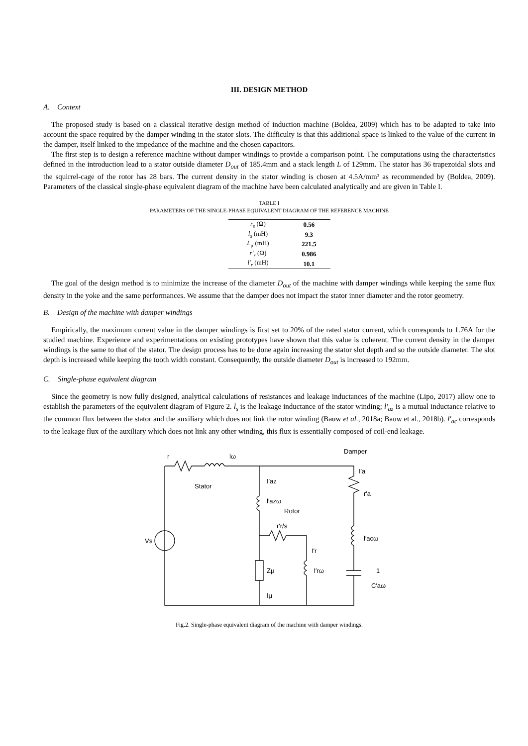III. DESIGN METHOD
A. Context
The proposed study is based on a classical iterative design method of induction machine (Boldea, 2009) which has to be adapted to take into account the space required by the damper winding in the stator slots. The difficulty is that this additional space is linked to the value of the current in the damper, itself linked to the impedance of the machine and the chosen capacitors.
The first step is to design a reference machine without damper windings to provide a comparison point. The computations using the characteristics defined in the introduction lead to a stator outside diameter D<sub>out</sub> of 185.4mm and a stack length L of 129mm. The stator has 36 trapezoidal slots and the squirrel-cage of the rotor has 28 bars. The current density in the stator winding is chosen at 4.5A/mm² as recommended by (Boldea, 2009). Parameters of the classical single-phase equivalent diagram of the machine have been calculated analytically and are given in Table I.
TABLE I
PARAMETERS OF THE SINGLE-PHASE EQUIVALENT DIAGRAM OF THE REFERENCE MACHINE
| r<sub>s</sub> (Ω) | 0.56 |
| l<sub>s</sub> (mH) | 9.3 |
| L<sub>μ</sub> (mH) | 221.5 |
| r′<sub>r</sub> (Ω) | 0.986 |
| l′<sub>r</sub> (mH) | 10.1 |
The goal of the design method is to minimize the increase of the diameter D<sub>out</sub> of the machine with damper windings while keeping the same flux density in the yoke and the same performances. We assume that the damper does not impact the stator inner diameter and the rotor geometry.
B. Design of the machine with damper windings
Empirically, the maximum current value in the damper windings is first set to 20% of the rated stator current, which corresponds to 1.76A for the studied machine. Experience and experimentations on existing prototypes have shown that this value is coherent. The current density in the damper windings is the same to that of the stator. The design process has to be done again increasing the stator slot depth and so the outside diameter. The slot depth is increased while keeping the tooth width constant. Consequently, the outside diameter D<sub>out</sub> is increased to 192mm.
C. Single-phase equivalent diagram
Since the geometry is now fully designed, analytical calculations of resistances and leakage inductances of the machine (Lipo, 2017) allow one to establish the parameters of the equivalent diagram of Figure 2. l<sub>s</sub> is the leakage inductance of the stator winding; l′<sub>az</sub> is a mutual inductance relative to the common flux between the stator and the auxiliary which does not link the rotor winding (Bauw et al., 2018a; Bauw et al., 2018b). l′<sub>ac</sub> corresponds to the leakage flux of the auxiliary which does not link any other winding, this flux is essentially composed of coil-end leakage.
r
lω
Damper
Stator
Rotor
Vs
I′az
l′azω
r′r/s
I′r
l′rω
Zμ
Iμ
I′a
r′a
l′acω
1
C′aω
Fig.2. Single-phase equivalent diagram of the machine with damper windings.